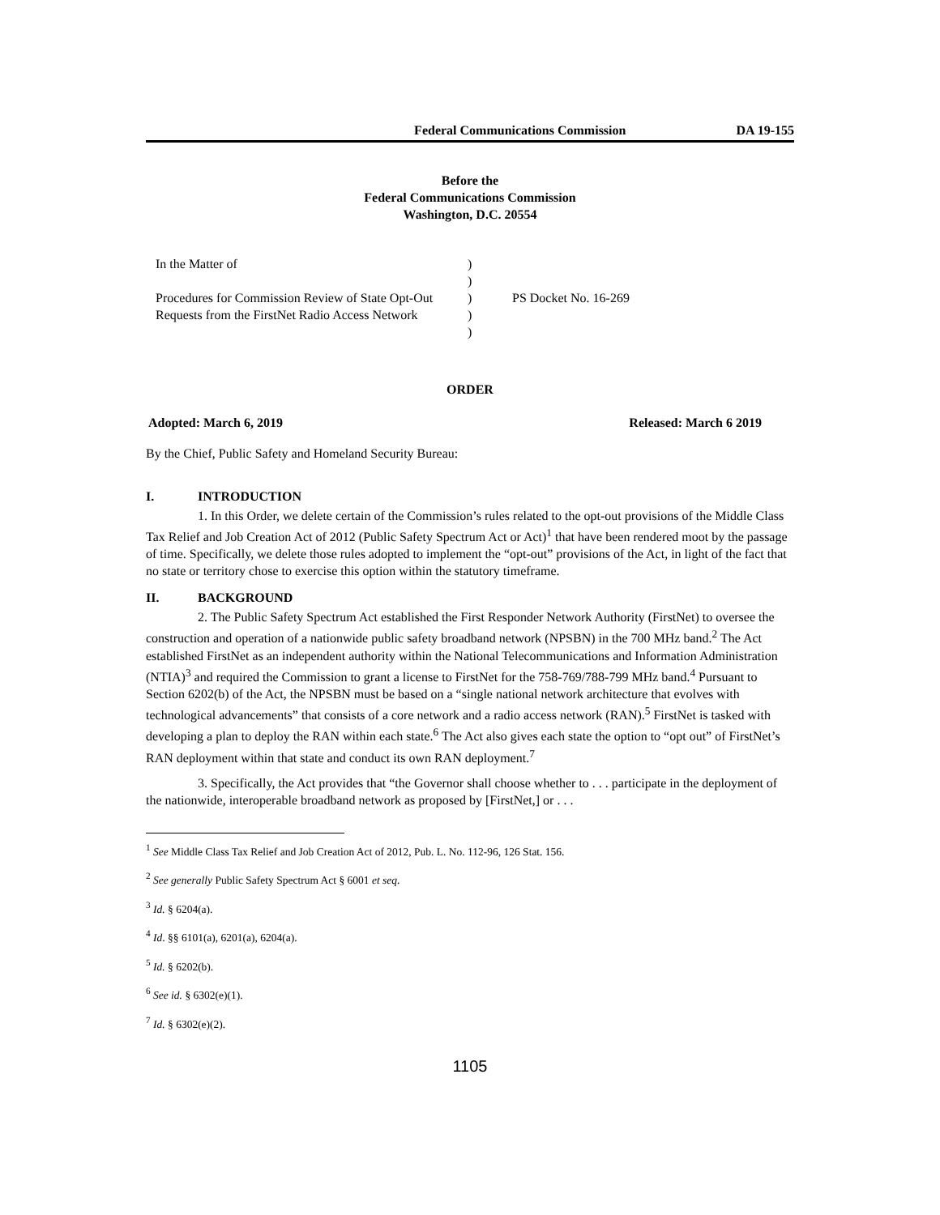Federal Communications Commission DA 19-155
Before the
Federal Communications Commission
Washington, D.C. 20554
In the Matter of
Procedures for Commission Review of State Opt-Out Requests from the FirstNet Radio Access Network
)
)
)
)
)
PS Docket No. 16-269
ORDER
Adopted: March 6, 2019 Released: March 6 2019
By the Chief, Public Safety and Homeland Security Bureau:
I. INTRODUCTION
1. In this Order, we delete certain of the Commission’s rules related to the opt-out provisions of the Middle Class Tax Relief and Job Creation Act of 2012 (Public Safety Spectrum Act or Act)<sup>1</sup> that have been rendered moot by the passage of time. Specifically, we delete those rules adopted to implement the “opt-out” provisions of the Act, in light of the fact that no state or territory chose to exercise this option within the statutory timeframe.
II. BACKGROUND
2. The Public Safety Spectrum Act established the First Responder Network Authority (FirstNet) to oversee the construction and operation of a nationwide public safety broadband network (NPSBN) in the 700 MHz band.<sup>2</sup> The Act established FirstNet as an independent authority within the National Telecommunications and Information Administration (NTIA)<sup>3</sup> and required the Commission to grant a license to FirstNet for the 758-769/788-799 MHz band.<sup>4</sup> Pursuant to Section 6202(b) of the Act, the NPSBN must be based on a “single national network architecture that evolves with technological advancements” that consists of a core network and a radio access network (RAN).<sup>5</sup> FirstNet is tasked with developing a plan to deploy the RAN within each state.<sup>6</sup> The Act also gives each state the option to “opt out” of FirstNet’s RAN deployment within that state and conduct its own RAN deployment.<sup>7</sup>
3. Specifically, the Act provides that “the Governor shall choose whether to . . . participate in the deployment of the nationwide, interoperable broadband network as proposed by [FirstNet,] or . . .
<sup>1</sup> See Middle Class Tax Relief and Job Creation Act of 2012, Pub. L. No. 112-96, 126 Stat. 156.
<sup>2</sup> See generally Public Safety Spectrum Act § 6001 et seq.
<sup>3</sup> Id. § 6204(a).
<sup>4</sup> Id. §§ 6101(a), 6201(a), 6204(a).
<sup>5</sup> Id. § 6202(b).
<sup>6</sup> See id. § 6302(e)(1).
<sup>7</sup> Id. § 6302(e)(2).
1105